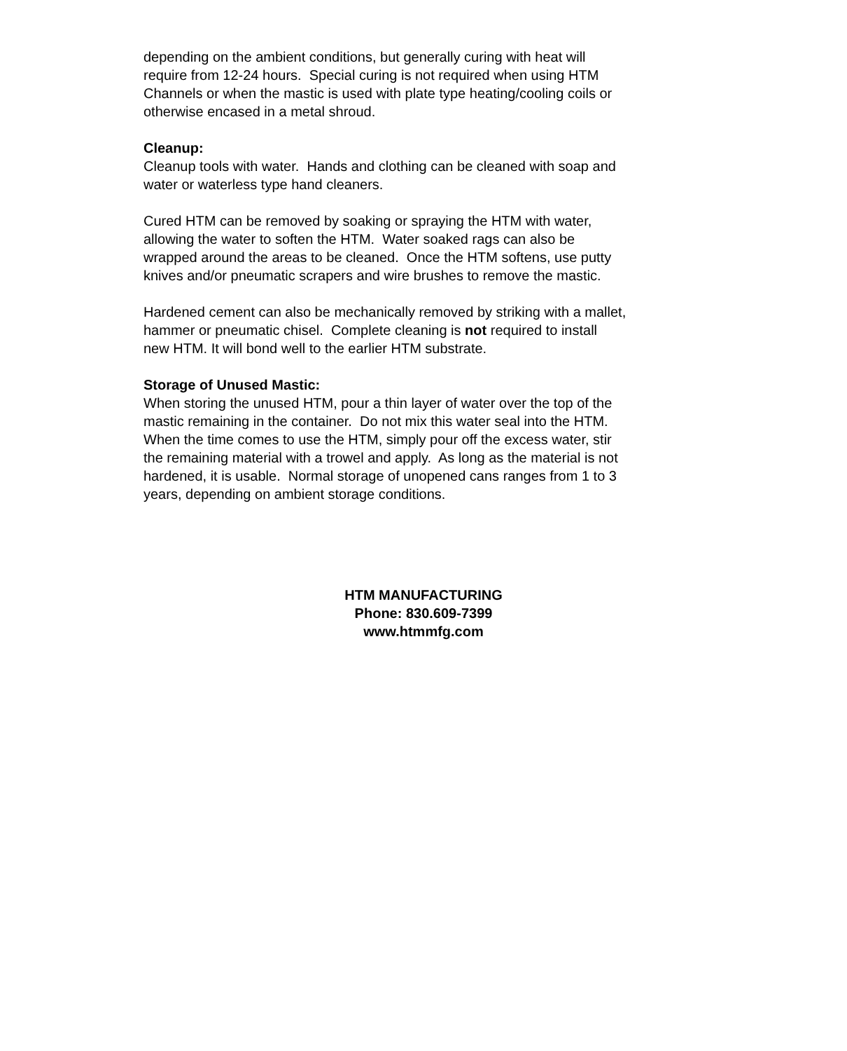depending on the ambient conditions, but generally curing with heat will
require from 12-24 hours. Special curing is not required when using HTM
Channels or when the mastic is used with plate type heating/cooling coils or
otherwise encased in a metal shroud.
Cleanup:
Cleanup tools with water. Hands and clothing can be cleaned with soap and
water or waterless type hand cleaners.
Cured HTM can be removed by soaking or spraying the HTM with water,
allowing the water to soften the HTM. Water soaked rags can also be
wrapped around the areas to be cleaned. Once the HTM softens, use putty
knives and/or pneumatic scrapers and wire brushes to remove the mastic.
Hardened cement can also be mechanically removed by striking with a mallet,
hammer or pneumatic chisel. Complete cleaning is not required to install
new HTM. It will bond well to the earlier HTM substrate.
Storage of Unused Mastic:
When storing the unused HTM, pour a thin layer of water over the top of the
mastic remaining in the container. Do not mix this water seal into the HTM.
When the time comes to use the HTM, simply pour off the excess water, stir
the remaining material with a trowel and apply. As long as the material is not
hardened, it is usable. Normal storage of unopened cans ranges from 1 to 3
years, depending on ambient storage conditions.
HTM MANUFACTURING
Phone: 830.609-7399
www.htmmfg.com